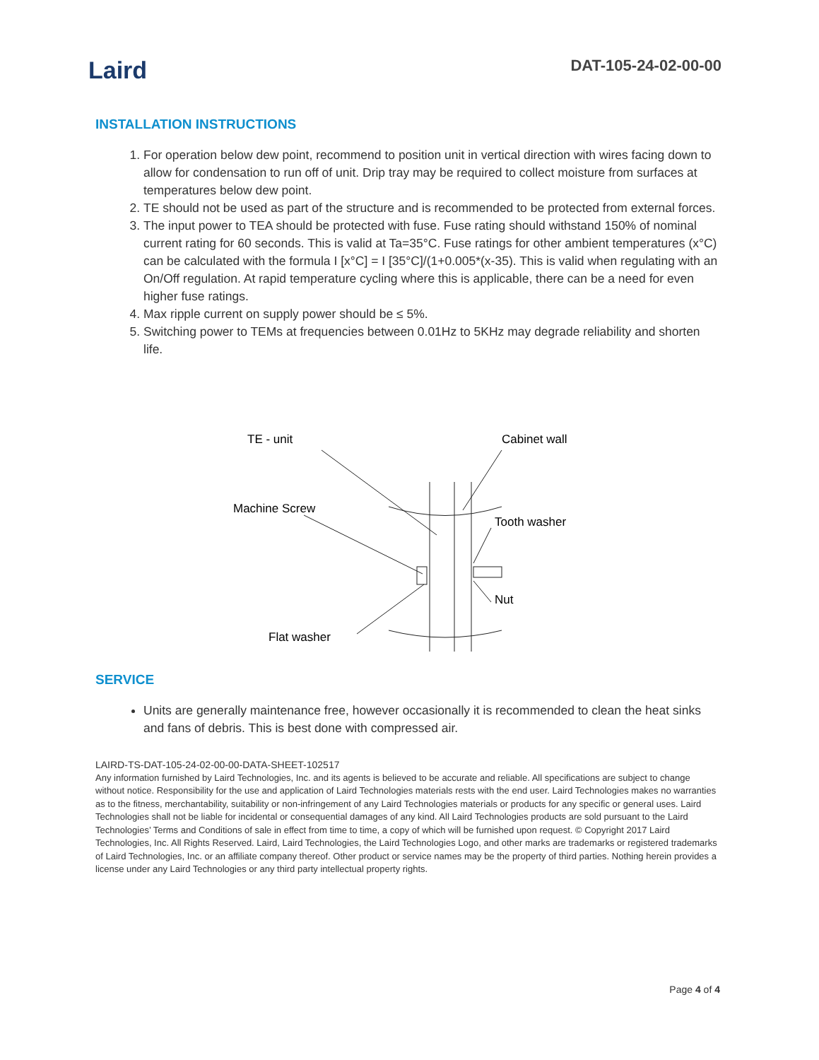Laird
DAT-105-24-02-00-00
INSTALLATION INSTRUCTIONS
1. For operation below dew point, recommend to position unit in vertical direction with wires facing down to allow for condensation to run off of unit. Drip tray may be required to collect moisture from surfaces at temperatures below dew point.
2. TE should not be used as part of the structure and is recommended to be protected from external forces.
3. The input power to TEA should be protected with fuse. Fuse rating should withstand 150% of nominal current rating for 60 seconds. This is valid at Ta=35°C. Fuse ratings for other ambient temperatures (x°C) can be calculated with the formula I [x°C] = I [35°C]/(1+0.005*(x-35). This is valid when regulating with an On/Off regulation. At rapid temperature cycling where this is applicable, there can be a need for even higher fuse ratings.
4. Max ripple current on supply power should be ≤ 5%.
5. Switching power to TEMs at frequencies between 0.01Hz to 5KHz may degrade reliability and shorten life.
TE - unit
Cabinet wall
Machine Screw
Tooth washer
Nut
Flat washer
SERVICE
Units are generally maintenance free, however occasionally it is recommended to clean the heat sinks and fans of debris. This is best done with compressed air.
LAIRD-TS-DAT-105-24-02-00-00-DATA-SHEET-102517
Any information furnished by Laird Technologies, Inc. and its agents is believed to be accurate and reliable. All specifications are subject to change without notice. Responsibility for the use and application of Laird Technologies materials rests with the end user. Laird Technologies makes no warranties as to the fitness, merchantability, suitability or non-infringement of any Laird Technologies materials or products for any specific or general uses. Laird Technologies shall not be liable for incidental or consequential damages of any kind. All Laird Technologies products are sold pursuant to the Laird Technologies’ Terms and Conditions of sale in effect from time to time, a copy of which will be furnished upon request. © Copyright 2017 Laird Technologies, Inc. All Rights Reserved. Laird, Laird Technologies, the Laird Technologies Logo, and other marks are trademarks or registered trademarks of Laird Technologies, Inc. or an affiliate company thereof. Other product or service names may be the property of third parties. Nothing herein provides a license under any Laird Technologies or any third party intellectual property rights.
Page 4 of 4